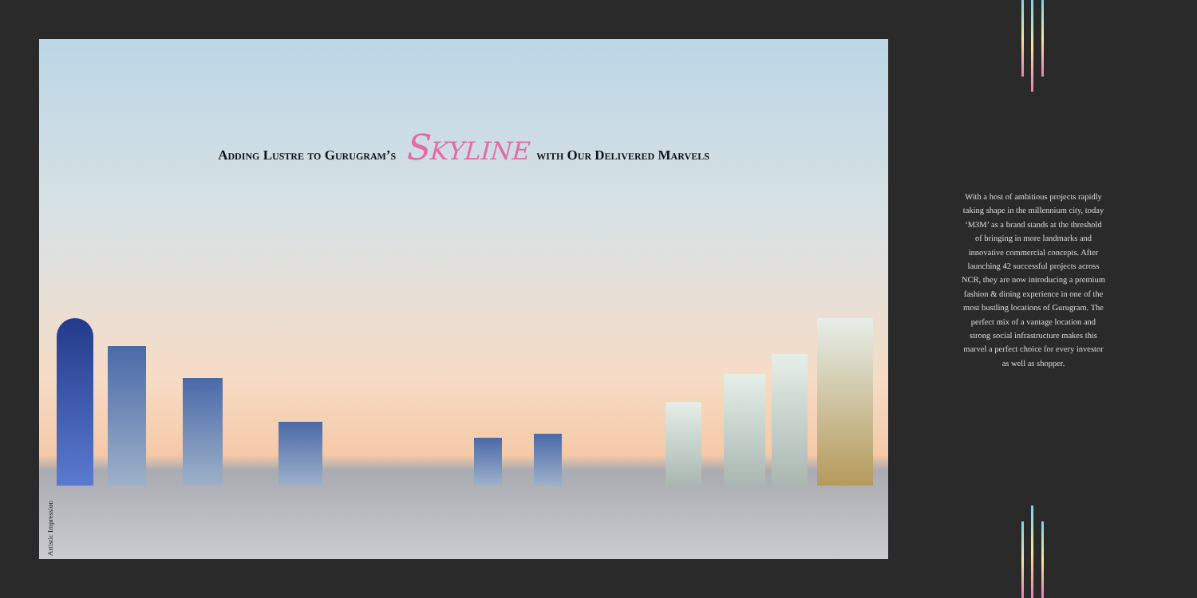Adding Lustre to Gurugram’s Skyline with Our Delivered Marvels
Artistic Impression
With a host of ambitious projects rapidly taking shape in the millennium city, today ‘M3M’ as a brand stands at the threshold of bringing in more landmarks and innovative commercial concepts. After launching 42 successful projects across NCR, they are now introducing a premium fashion & dining experience in one of the most bustling locations of Gurugram. The perfect mix of a vantage location and strong social infrastructure makes this marvel a perfect choice for every investor as well as shopper.